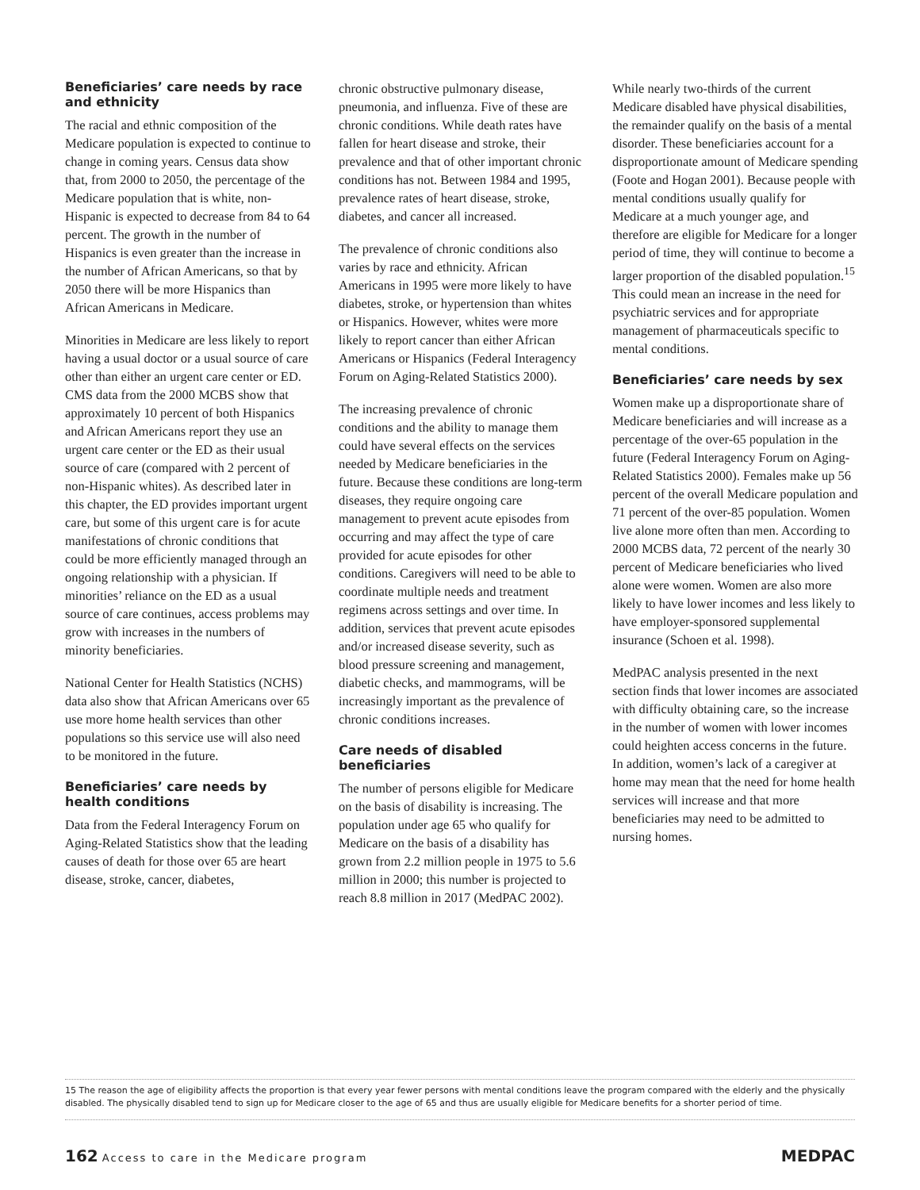Beneficiaries’ care needs by race and ethnicity
The racial and ethnic composition of the Medicare population is expected to continue to change in coming years. Census data show that, from 2000 to 2050, the percentage of the Medicare population that is white, non-Hispanic is expected to decrease from 84 to 64 percent. The growth in the number of Hispanics is even greater than the increase in the number of African Americans, so that by 2050 there will be more Hispanics than African Americans in Medicare.
Minorities in Medicare are less likely to report having a usual doctor or a usual source of care other than either an urgent care center or ED. CMS data from the 2000 MCBS show that approximately 10 percent of both Hispanics and African Americans report they use an urgent care center or the ED as their usual source of care (compared with 2 percent of non-Hispanic whites). As described later in this chapter, the ED provides important urgent care, but some of this urgent care is for acute manifestations of chronic conditions that could be more efficiently managed through an ongoing relationship with a physician. If minorities’ reliance on the ED as a usual source of care continues, access problems may grow with increases in the numbers of minority beneficiaries.
National Center for Health Statistics (NCHS) data also show that African Americans over 65 use more home health services than other populations so this service use will also need to be monitored in the future.
Beneficiaries’ care needs by health conditions
Data from the Federal Interagency Forum on Aging-Related Statistics show that the leading causes of death for those over 65 are heart disease, stroke, cancer, diabetes,
chronic obstructive pulmonary disease, pneumonia, and influenza. Five of these are chronic conditions. While death rates have fallen for heart disease and stroke, their prevalence and that of other important chronic conditions has not. Between 1984 and 1995, prevalence rates of heart disease, stroke, diabetes, and cancer all increased.
The prevalence of chronic conditions also varies by race and ethnicity. African Americans in 1995 were more likely to have diabetes, stroke, or hypertension than whites or Hispanics. However, whites were more likely to report cancer than either African Americans or Hispanics (Federal Interagency Forum on Aging-Related Statistics 2000).
The increasing prevalence of chronic conditions and the ability to manage them could have several effects on the services needed by Medicare beneficiaries in the future. Because these conditions are long-term diseases, they require ongoing care management to prevent acute episodes from occurring and may affect the type of care provided for acute episodes for other conditions. Caregivers will need to be able to coordinate multiple needs and treatment regimens across settings and over time. In addition, services that prevent acute episodes and/or increased disease severity, such as blood pressure screening and management, diabetic checks, and mammograms, will be increasingly important as the prevalence of chronic conditions increases.
Care needs of disabled beneficiaries
The number of persons eligible for Medicare on the basis of disability is increasing. The population under age 65 who qualify for Medicare on the basis of a disability has grown from 2.2 million people in 1975 to 5.6 million in 2000; this number is projected to reach 8.8 million in 2017 (MedPAC 2002).
While nearly two-thirds of the current Medicare disabled have physical disabilities, the remainder qualify on the basis of a mental disorder. These beneficiaries account for a disproportionate amount of Medicare spending (Foote and Hogan 2001). Because people with mental conditions usually qualify for Medicare at a much younger age, and therefore are eligible for Medicare for a longer period of time, they will continue to become a larger proportion of the disabled population.<sup>15</sup> This could mean an increase in the need for psychiatric services and for appropriate management of pharmaceuticals specific to mental conditions.
Beneficiaries’ care needs by sex
Women make up a disproportionate share of Medicare beneficiaries and will increase as a percentage of the over-65 population in the future (Federal Interagency Forum on Aging-Related Statistics 2000). Females make up 56 percent of the overall Medicare population and 71 percent of the over-85 population. Women live alone more often than men. According to 2000 MCBS data, 72 percent of the nearly 30 percent of Medicare beneficiaries who lived alone were women. Women are also more likely to have lower incomes and less likely to have employer-sponsored supplemental insurance (Schoen et al. 1998).
MedPAC analysis presented in the next section finds that lower incomes are associated with difficulty obtaining care, so the increase in the number of women with lower incomes could heighten access concerns in the future. In addition, women’s lack of a caregiver at home may mean that the need for home health services will increase and that more beneficiaries may need to be admitted to nursing homes.
15 The reason the age of eligibility affects the proportion is that every year fewer persons with mental conditions leave the program compared with the elderly and the physically disabled. The physically disabled tend to sign up for Medicare closer to the age of 65 and thus are usually eligible for Medicare benefits for a shorter period of time.
162 Access to care in the Medicare program
MEDPAC